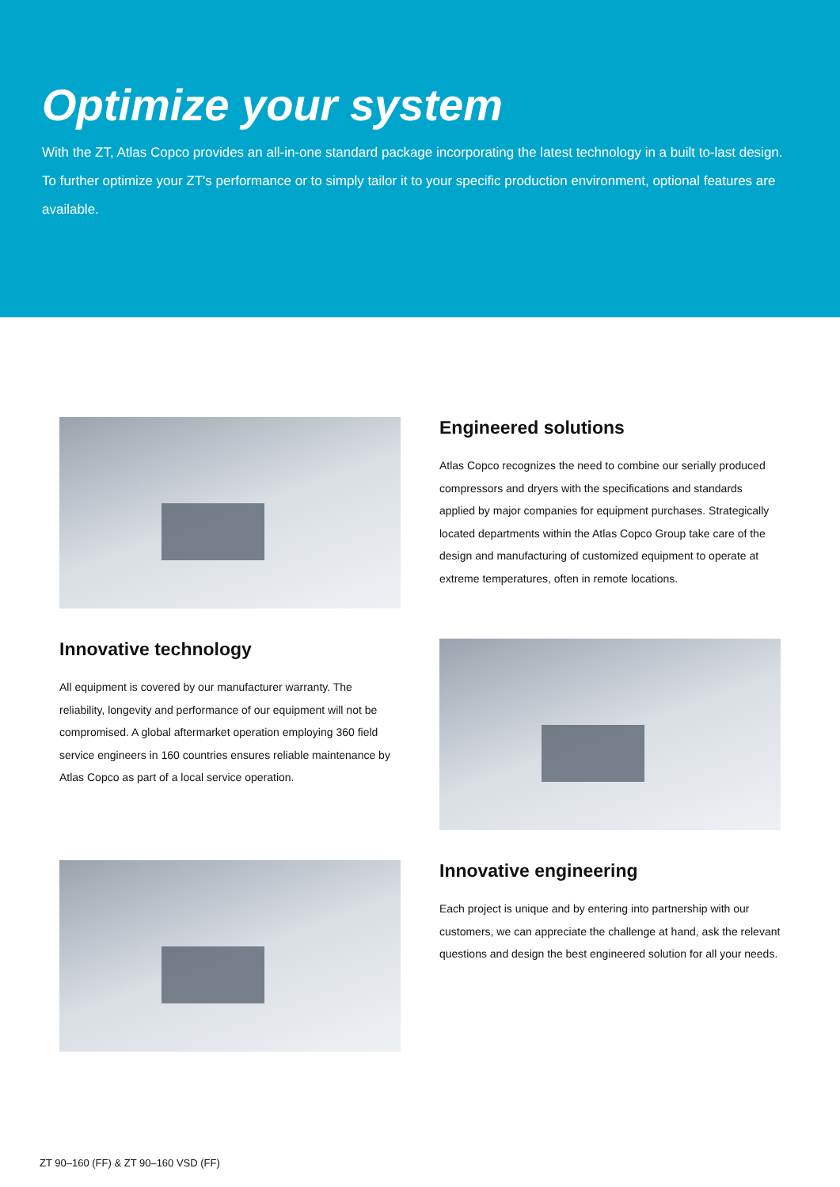Optimize your system
With the ZT, Atlas Copco provides an all-in-one standard package incorporating the latest technology in a built to-last design. To further optimize your ZT's performance or to simply tailor it to your specific production environment, optional features are available.
Engineered solutions
Atlas Copco recognizes the need to combine our serially produced compressors and dryers with the specifications and standards applied by major companies for equipment purchases. Strategically located departments within the Atlas Copco Group take care of the design and manufacturing of customized equipment to operate at extreme temperatures, often in remote locations.
Innovative technology
All equipment is covered by our manufacturer warranty. The reliability, longevity and performance of our equipment will not be compromised. A global aftermarket operation employing 360 field service engineers in 160 countries ensures reliable maintenance by Atlas Copco as part of a local service operation.
Innovative engineering
Each project is unique and by entering into partnership with our customers, we can appreciate the challenge at hand, ask the relevant questions and design the best engineered solution for all your needs.
ZT 90–160 (FF) & ZT 90–160 VSD (FF)